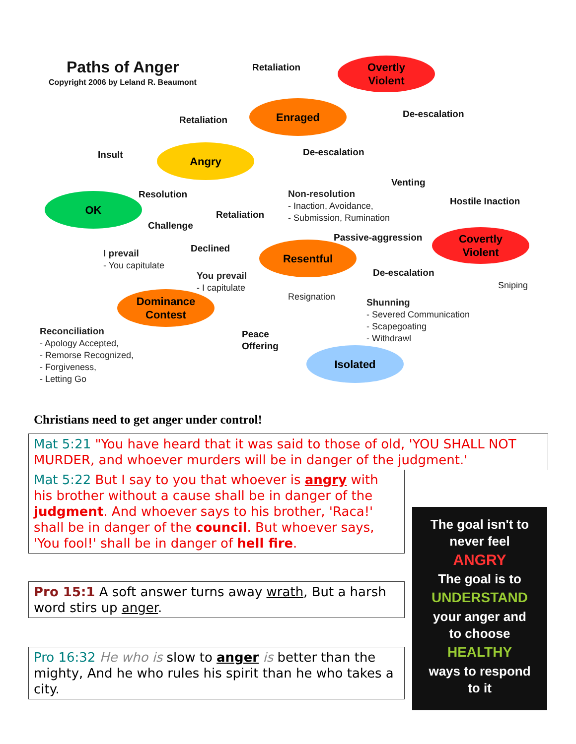Paths of Anger
Copyright 2006 by Leland R. Beaumont
Overtly
Violent
Enraged
Angry
OK
Covertly
Violent
Resentful
Dominance
Contest
Isolated
Retaliation
De-escalation
Retaliation
Insult De-escalation
Resolution
Venting
Non-resolution
- Inaction, Avoidance,
- Submission, Rumination
Hostile Inaction
Retaliation
Challenge
Passive-aggression
Declined
I prevail
- You capitulate
De-escalation
You prevail
- I capitulate
Sniping
Resignation
Shunning
- Severed Communication
- Scapegoating
- Withdrawl
Reconciliation
- Apology Accepted,
- Remorse Recognized,
- Forgiveness,
- Letting Go
Peace
Offering
Christians need to get anger under control!
Mat 5:21 "You have heard that it was said to those of old, 'YOU SHALL NOT MURDER, and whoever murders will be in danger of the judgment.'
Mat 5:22 But I say to you that whoever is angry with his brother without a cause shall be in danger of the judgment. And whoever says to his brother, 'Raca!' shall be in danger of the council. But whoever says, 'You fool!' shall be in danger of hell fire.
Pro 15:1 A soft answer turns away wrath, But a harsh word stirs up anger.
Pro 16:32 He who is slow to anger is better than the mighty, And he who rules his spirit than he who takes a city.
The goal isn't to
never feel
ANGRY
The goal is to
UNDERSTAND
your anger and
to choose
HEALTHY
ways to respond
to it